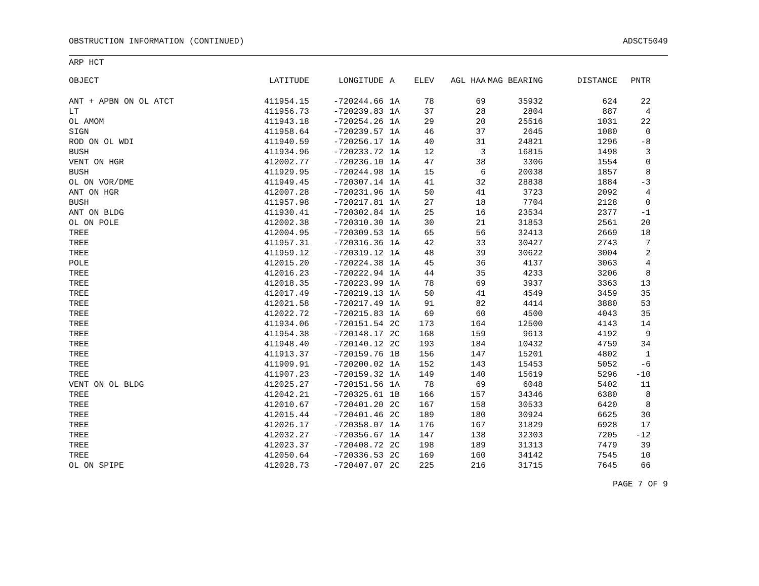OBSTRUCTION INFORMATION (CONTINUED) ADSCT5049
ARP HCT
| OBJECT | LATITUDE | LONGITUDE | A | ELEV | AGL HAA | MAG BEARING | DISTANCE | PNTR |
| --- | --- | --- | --- | --- | --- | --- | --- | --- |
| ANT + APBN ON OL ATCT | 411954.15 | -720244.66 | 1A | 78 | 69 | 35932 | 624 | 22 |
| LT | 411956.73 | -720239.83 | 1A | 37 | 28 | 2804 | 887 | 4 |
| OL AMOM | 411943.18 | -720254.26 | 1A | 29 | 20 | 25516 | 1031 | 22 |
| SIGN | 411958.64 | -720239.57 | 1A | 46 | 37 | 2645 | 1080 | 0 |
| ROD ON OL WDI | 411940.59 | -720256.17 | 1A | 40 | 31 | 24821 | 1296 | -8 |
| BUSH | 411934.96 | -720233.72 | 1A | 12 | 3 | 16815 | 1498 | 3 |
| VENT ON HGR | 412002.77 | -720236.10 | 1A | 47 | 38 | 3306 | 1554 | 0 |
| BUSH | 411929.95 | -720244.98 | 1A | 15 | 6 | 20038 | 1857 | 8 |
| OL ON VOR/DME | 411949.45 | -720307.14 | 1A | 41 | 32 | 28838 | 1884 | -3 |
| ANT ON HGR | 412007.28 | -720231.96 | 1A | 50 | 41 | 3723 | 2092 | 4 |
| BUSH | 411957.98 | -720217.81 | 1A | 27 | 18 | 7704 | 2128 | 0 |
| ANT ON BLDG | 411930.41 | -720302.84 | 1A | 25 | 16 | 23534 | 2377 | -1 |
| OL ON POLE | 412002.38 | -720310.30 | 1A | 30 | 21 | 31853 | 2561 | 20 |
| TREE | 412004.95 | -720309.53 | 1A | 65 | 56 | 32413 | 2669 | 18 |
| TREE | 411957.31 | -720316.36 | 1A | 42 | 33 | 30427 | 2743 | 7 |
| TREE | 411959.12 | -720319.12 | 1A | 48 | 39 | 30622 | 3004 | 2 |
| POLE | 412015.20 | -720224.38 | 1A | 45 | 36 | 4137 | 3063 | 4 |
| TREE | 412016.23 | -720222.94 | 1A | 44 | 35 | 4233 | 3206 | 8 |
| TREE | 412018.35 | -720223.99 | 1A | 78 | 69 | 3937 | 3363 | 13 |
| TREE | 412017.49 | -720219.13 | 1A | 50 | 41 | 4549 | 3459 | 35 |
| TREE | 412021.58 | -720217.49 | 1A | 91 | 82 | 4414 | 3880 | 53 |
| TREE | 412022.72 | -720215.83 | 1A | 69 | 60 | 4500 | 4043 | 35 |
| TREE | 411934.06 | -720151.54 | 2C | 173 | 164 | 12500 | 4143 | 14 |
| TREE | 411954.38 | -720148.17 | 2C | 168 | 159 | 9613 | 4192 | 9 |
| TREE | 411948.40 | -720140.12 | 2C | 193 | 184 | 10432 | 4759 | 34 |
| TREE | 411913.37 | -720159.76 | 1B | 156 | 147 | 15201 | 4802 | 1 |
| TREE | 411909.91 | -720200.02 | 1A | 152 | 143 | 15453 | 5052 | -6 |
| TREE | 411907.23 | -720159.32 | 1A | 149 | 140 | 15619 | 5296 | -10 |
| VENT ON OL BLDG | 412025.27 | -720151.56 | 1A | 78 | 69 | 6048 | 5402 | 11 |
| TREE | 412042.21 | -720325.61 | 1B | 166 | 157 | 34346 | 6380 | 8 |
| TREE | 412010.67 | -720401.20 | 2C | 167 | 158 | 30533 | 6420 | 8 |
| TREE | 412015.44 | -720401.46 | 2C | 189 | 180 | 30924 | 6625 | 30 |
| TREE | 412026.17 | -720358.07 | 1A | 176 | 167 | 31829 | 6928 | 17 |
| TREE | 412032.27 | -720356.67 | 1A | 147 | 138 | 32303 | 7205 | -12 |
| TREE | 412023.37 | -720408.72 | 2C | 198 | 189 | 31313 | 7479 | 39 |
| TREE | 412050.64 | -720336.53 | 2C | 169 | 160 | 34142 | 7545 | 10 |
| OL ON SPIPE | 412028.73 | -720407.07 | 2C | 225 | 216 | 31715 | 7645 | 66 |
PAGE 7 OF 9